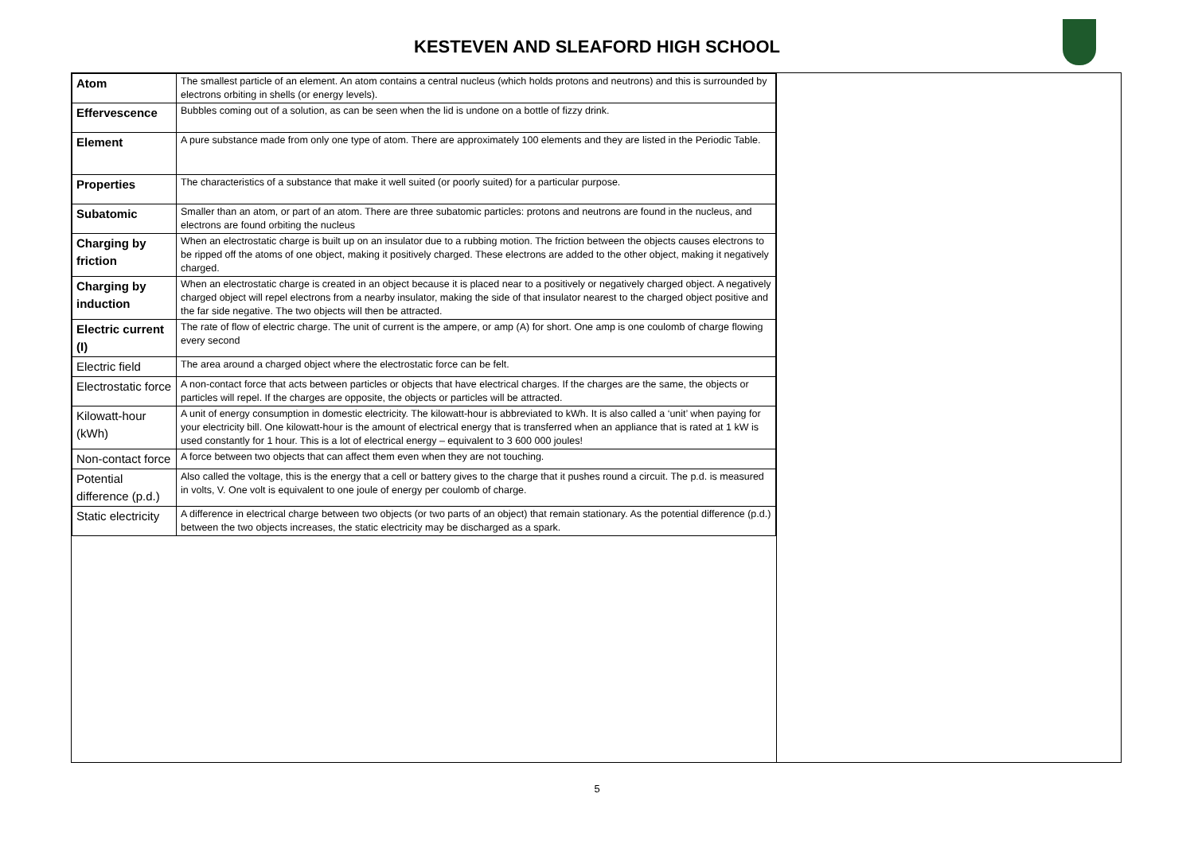KESTEVEN AND SLEAFORD HIGH SCHOOL
| Atom | The smallest particle of an element. An atom contains a central nucleus (which holds protons and neutrons) and this is surrounded by electrons orbiting in shells (or energy levels). |
| Effervescence | Bubbles coming out of a solution, as can be seen when the lid is undone on a bottle of fizzy drink. |
| Element | A pure substance made from only one type of atom. There are approximately 100 elements and they are listed in the Periodic Table. |
| Properties | The characteristics of a substance that make it well suited (or poorly suited) for a particular purpose. |
| Subatomic | Smaller than an atom, or part of an atom. There are three subatomic particles: protons and neutrons are found in the nucleus, and electrons are found orbiting the nucleus |
| Charging by friction | When an electrostatic charge is built up on an insulator due to a rubbing motion. The friction between the objects causes electrons to be ripped off the atoms of one object, making it positively charged. These electrons are added to the other object, making it negatively charged. |
| Charging by induction | When an electrostatic charge is created in an object because it is placed near to a positively or negatively charged object. A negatively charged object will repel electrons from a nearby insulator, making the side of that insulator nearest to the charged object positive and the far side negative. The two objects will then be attracted. |
| Electric current (I) | The rate of flow of electric charge. The unit of current is the ampere, or amp (A) for short. One amp is one coulomb of charge flowing every second |
| Electric field | The area around a charged object where the electrostatic force can be felt. |
| Electrostatic force | A non-contact force that acts between particles or objects that have electrical charges. If the charges are the same, the objects or particles will repel. If the charges are opposite, the objects or particles will be attracted. |
| Kilowatt-hour (kWh) | A unit of energy consumption in domestic electricity. The kilowatt-hour is abbreviated to kWh. It is also called a ‘unit’ when paying for your electricity bill. One kilowatt-hour is the amount of electrical energy that is transferred when an appliance that is rated at 1 kW is used constantly for 1 hour. This is a lot of electrical energy – equivalent to 3 600 000 joules! |
| Non-contact force | A force between two objects that can affect them even when they are not touching. |
| Potential difference (p.d.) | Also called the voltage, this is the energy that a cell or battery gives to the charge that it pushes round a circuit. The p.d. is measured in volts, V. One volt is equivalent to one joule of energy per coulomb of charge. |
| Static electricity | A difference in electrical charge between two objects (or two parts of an object) that remain stationary. As the potential difference (p.d.) between the two objects increases, the static electricity may be discharged as a spark. |
5